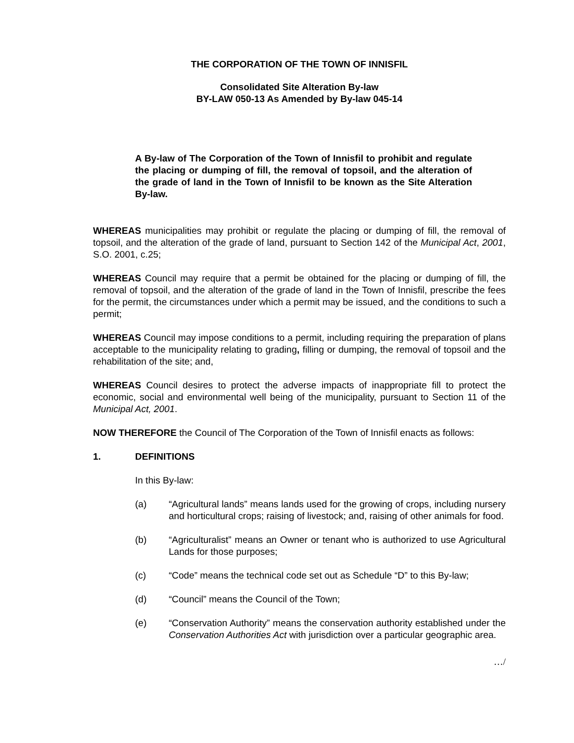THE CORPORATION OF THE TOWN OF INNISFIL
Consolidated Site Alteration By-law
BY-LAW 050-13 As Amended by By-law 045-14
A By-law of The Corporation of the Town of Innisfil to prohibit and regulate the placing or dumping of fill, the removal of topsoil, and the alteration of the grade of land in the Town of Innisfil to be known as the Site Alteration By-law.
WHEREAS municipalities may prohibit or regulate the placing or dumping of fill, the removal of topsoil, and the alteration of the grade of land, pursuant to Section 142 of the Municipal Act, 2001, S.O. 2001, c.25;
WHEREAS Council may require that a permit be obtained for the placing or dumping of fill, the removal of topsoil, and the alteration of the grade of land in the Town of Innisfil, prescribe the fees for the permit, the circumstances under which a permit may be issued, and the conditions to such a permit;
WHEREAS Council may impose conditions to a permit, including requiring the preparation of plans acceptable to the municipality relating to grading, filling or dumping, the removal of topsoil and the rehabilitation of the site; and,
WHEREAS Council desires to protect the adverse impacts of inappropriate fill to protect the economic, social and environmental well being of the municipality, pursuant to Section 11 of the Municipal Act, 2001.
NOW THEREFORE the Council of The Corporation of the Town of Innisfil enacts as follows:
1. DEFINITIONS
In this By-law:
(a) “Agricultural lands” means lands used for the growing of crops, including nursery and horticultural crops; raising of livestock; and, raising of other animals for food.
(b) “Agriculturalist” means an Owner or tenant who is authorized to use Agricultural Lands for those purposes;
(c) “Code” means the technical code set out as Schedule “D” to this By-law;
(d) “Council” means the Council of the Town;
(e) “Conservation Authority” means the conservation authority established under the Conservation Authorities Act with jurisdiction over a particular geographic area.
…/